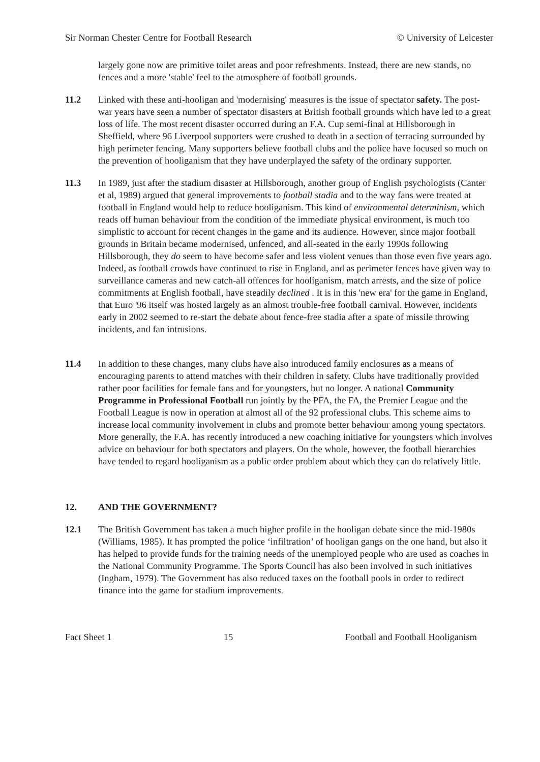Sir Norman Chester Centre for Football Research © University of Leicester
largely gone now are primitive toilet areas and poor refreshments. Instead, there are new stands, no fences and a more 'stable' feel to the atmosphere of football grounds.
11.2 Linked with these anti-hooligan and 'modernising' measures is the issue of spectator safety. The post-war years have seen a number of spectator disasters at British football grounds which have led to a great loss of life. The most recent disaster occurred during an F.A. Cup semi-final at Hillsborough in Sheffield, where 96 Liverpool supporters were crushed to death in a section of terracing surrounded by high perimeter fencing. Many supporters believe football clubs and the police have focused so much on the prevention of hooliganism that they have underplayed the safety of the ordinary supporter.
11.3 In 1989, just after the stadium disaster at Hillsborough, another group of English psychologists (Canter et al, 1989) argued that general improvements to football stadia and to the way fans were treated at football in England would help to reduce hooliganism. This kind of environmental determinism, which reads off human behaviour from the condition of the immediate physical environment, is much too simplistic to account for recent changes in the game and its audience. However, since major football grounds in Britain became modernised, unfenced, and all-seated in the early 1990s following Hillsborough, they do seem to have become safer and less violent venues than those even five years ago. Indeed, as football crowds have continued to rise in England, and as perimeter fences have given way to surveillance cameras and new catch-all offences for hooliganism, match arrests, and the size of police commitments at English football, have steadily declined . It is in this 'new era' for the game in England, that Euro '96 itself was hosted largely as an almost trouble-free football carnival. However, incidents early in 2002 seemed to re-start the debate about fence-free stadia after a spate of missile throwing incidents, and fan intrusions.
11.4 In addition to these changes, many clubs have also introduced family enclosures as a means of encouraging parents to attend matches with their children in safety. Clubs have traditionally provided rather poor facilities for female fans and for youngsters, but no longer. A national Community Programme in Professional Football run jointly by the PFA, the FA, the Premier League and the Football League is now in operation at almost all of the 92 professional clubs. This scheme aims to increase local community involvement in clubs and promote better behaviour among young spectators. More generally, the F.A. has recently introduced a new coaching initiative for youngsters which involves advice on behaviour for both spectators and players. On the whole, however, the football hierarchies have tended to regard hooliganism as a public order problem about which they can do relatively little.
12. AND THE GOVERNMENT?
12.1 The British Government has taken a much higher profile in the hooligan debate since the mid-1980s (Williams, 1985). It has prompted the police ‘infiltration’ of hooligan gangs on the one hand, but also it has helped to provide funds for the training needs of the unemployed people who are used as coaches in the National Community Programme. The Sports Council has also been involved in such initiatives (Ingham, 1979). The Government has also reduced taxes on the football pools in order to redirect finance into the game for stadium improvements.
Fact Sheet 1 15 Football and Football Hooliganism